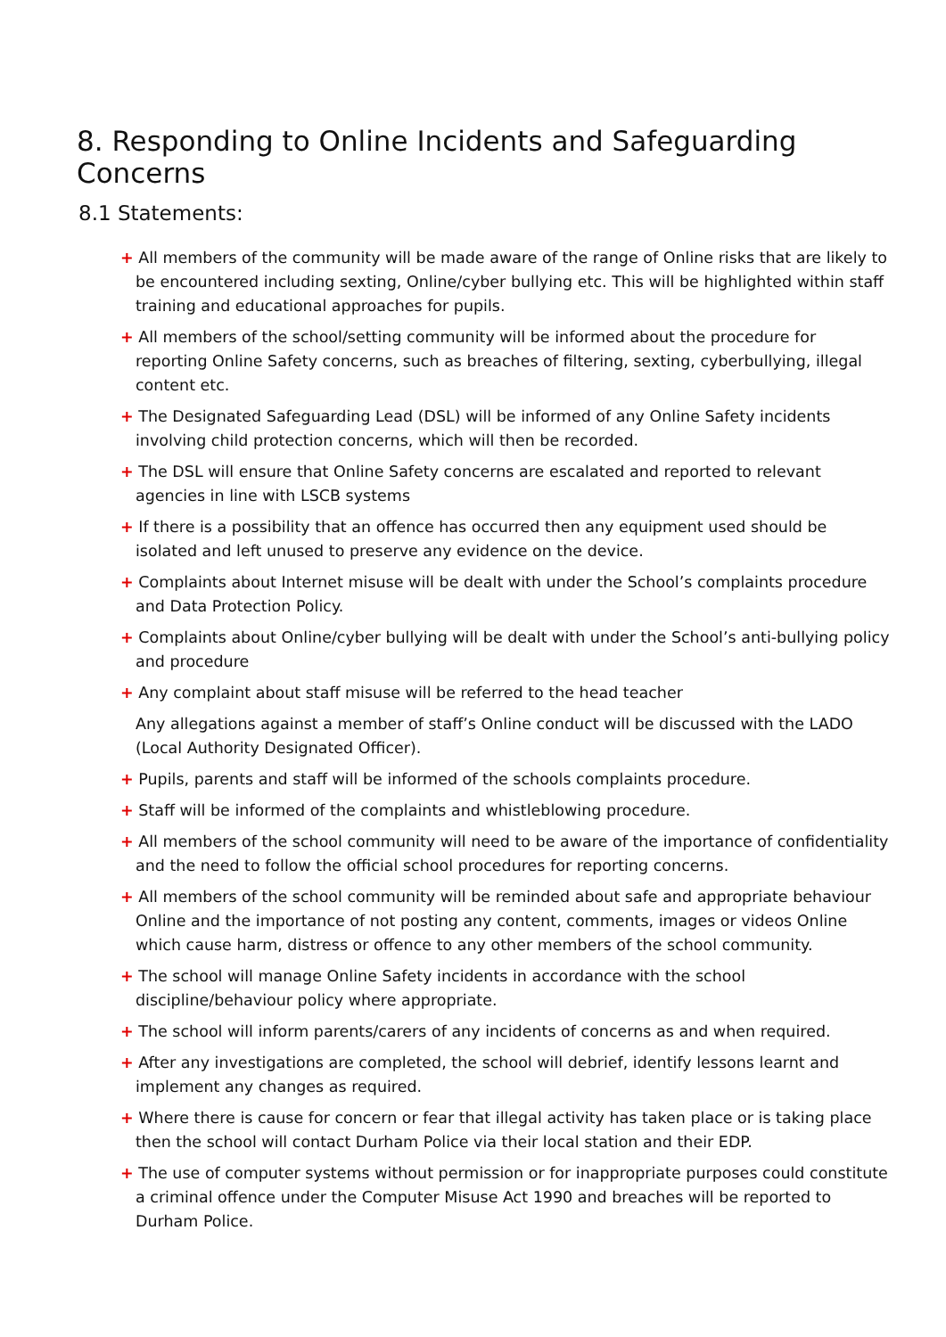8. Responding to Online Incidents and Safeguarding Concerns
8.1 Statements:
+ All members of the community will be made aware of the range of Online risks that are likely to be encountered including sexting, Online/cyber bullying etc. This will be highlighted within staff training and educational approaches for pupils.
+ All members of the school/setting community will be informed about the procedure for reporting Online Safety concerns, such as breaches of filtering, sexting, cyberbullying, illegal content etc.
+ The Designated Safeguarding Lead (DSL) will be informed of any Online Safety incidents involving child protection concerns, which will then be recorded.
+ The DSL will ensure that Online Safety concerns are escalated and reported to relevant agencies in line with LSCB systems
+ If there is a possibility that an offence has occurred then any equipment used should be isolated and left unused to preserve any evidence on the device.
+ Complaints about Internet misuse will be dealt with under the School’s complaints procedure and Data Protection Policy.
+ Complaints about Online/cyber bullying will be dealt with under the School’s anti-bullying policy and procedure
+ Any complaint about staff misuse will be referred to the head teacher
Any allegations against a member of staff’s Online conduct will be discussed with the LADO (Local Authority Designated Officer).
+ Pupils, parents and staff will be informed of the schools complaints procedure.
+ Staff will be informed of the complaints and whistleblowing procedure.
+ All members of the school community will need to be aware of the importance of confidentiality and the need to follow the official school procedures for reporting concerns.
+ All members of the school community will be reminded about safe and appropriate behaviour Online and the importance of not posting any content, comments, images or videos Online which cause harm, distress or offence to any other members of the school community.
+ The school will manage Online Safety incidents in accordance with the school discipline/behaviour policy where appropriate.
+ The school will inform parents/carers of any incidents of concerns as and when required.
+ After any investigations are completed, the school will debrief, identify lessons learnt and implement any changes as required.
+ Where there is cause for concern or fear that illegal activity has taken place or is taking place then the school will contact Durham Police via their local station and their EDP.
+ The use of computer systems without permission or for inappropriate purposes could constitute a criminal offence under the Computer Misuse Act 1990 and breaches will be reported to Durham Police.